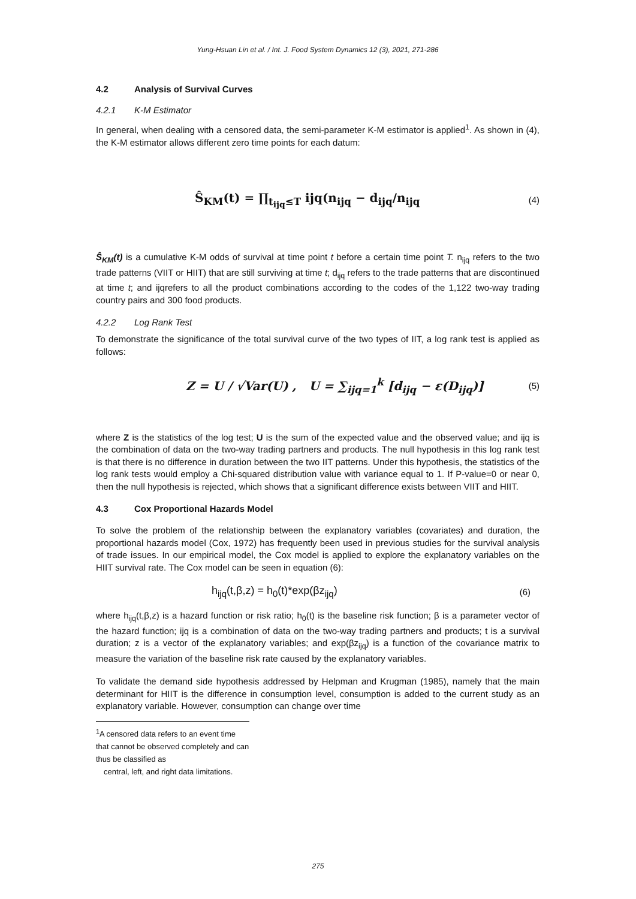Yung-Hsuan Lin et al. / Int. J. Food System Dynamics 12 (3), 2021, 271-286
4.2 Analysis of Survival Curves
4.2.1 K-M Estimator
In general, when dealing with a censored data, the semi-parameter K-M estimator is applied<sup>1</sup>. As shown in (4), the K-M estimator allows different zero time points for each datum:
Ŝ<sub>KM</sub>(t) = ∏<sub>t<sub>ijq</sub>≤T</sub> ijq(n<sub>ijq</sub> − d<sub>ijq</sub>/n<sub>ijq</sub> (4)
Ŝ<sub>KM</sub>(t) is a cumulative K-M odds of survival at time point t before a certain time point T. n<sub>ijq</sub> refers to the two trade patterns (VIIT or HIIT) that are still surviving at time t; d<sub>ijq</sub> refers to the trade patterns that are discontinued at time t; and ijqrefers to all the product combinations according to the codes of the 1,122 two-way trading country pairs and 300 food products.
4.2.2 Log Rank Test
To demonstrate the significance of the total survival curve of the two types of IIT, a log rank test is applied as follows:
Z = U / √Var(U) , U = ∑<sub>ijq=1</sub><sup>k</sup> [d<sub>ijq</sub> − ε(D<sub>ijq</sub>)] (5)
where Z is the statistics of the log test; U is the sum of the expected value and the observed value; and ijq is the combination of data on the two-way trading partners and products. The null hypothesis in this log rank test is that there is no difference in duration between the two IIT patterns. Under this hypothesis, the statistics of the log rank tests would employ a Chi-squared distribution value with variance equal to 1. If P-value=0 or near 0, then the null hypothesis is rejected, which shows that a significant difference exists between VIIT and HIIT.
4.3 Cox Proportional Hazards Model
To solve the problem of the relationship between the explanatory variables (covariates) and duration, the proportional hazards model (Cox, 1972) has frequently been used in previous studies for the survival analysis of trade issues. In our empirical model, the Cox model is applied to explore the explanatory variables on the HIIT survival rate. The Cox model can be seen in equation (6):
h<sub>ijq</sub>(t,β,z) = h<sub>0</sub>(t)*exp(βz<sub>ijq</sub>) (6)
where h<sub>ijq</sub>(t,β,z) is a hazard function or risk ratio; h<sub>0</sub>(t) is the baseline risk function; β is a parameter vector of the hazard function; ijq is a combination of data on the two-way trading partners and products; t is a survival duration; z is a vector of the explanatory variables; and exp(βz<sub>ijq</sub>) is a function of the covariance matrix to measure the variation of the baseline risk rate caused by the explanatory variables.
To validate the demand side hypothesis addressed by Helpman and Krugman (1985), namely that the main determinant for HIIT is the difference in consumption level, consumption is added to the current study as an explanatory variable. However, consumption can change over time
<sup>1</sup> A censored data refers to an event time that cannot be observed completely and can thus be classified as
central, left, and right data limitations.
275